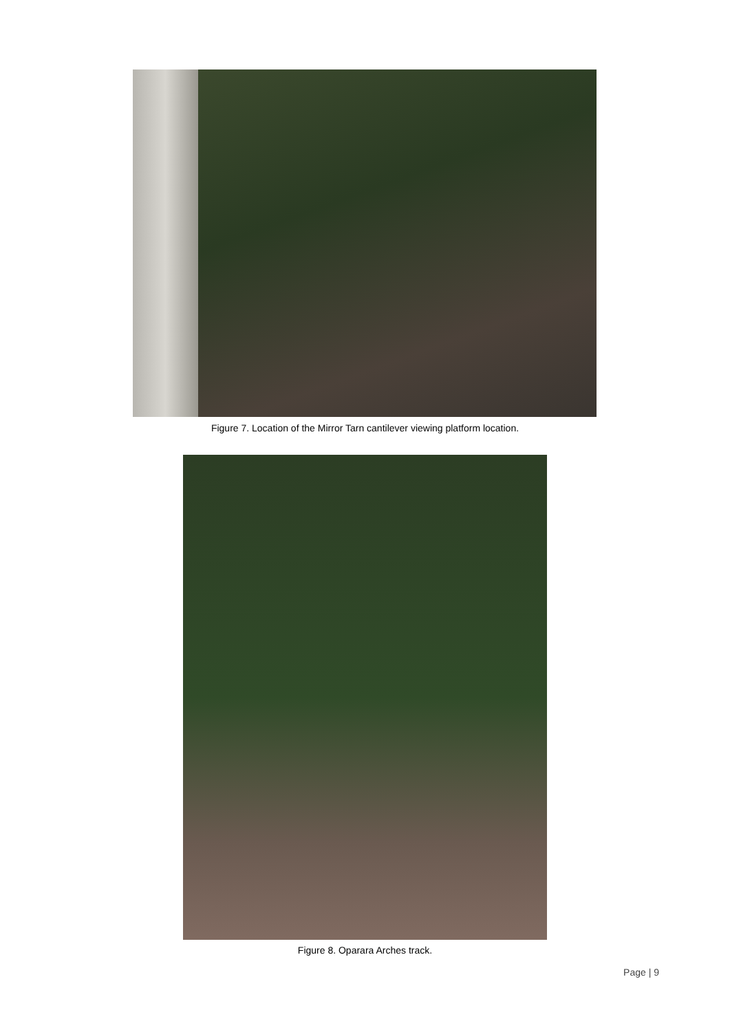Figure 7. Location of the Mirror Tarn cantilever viewing platform location.
Figure 8. Oparara Arches track.
Page | 9